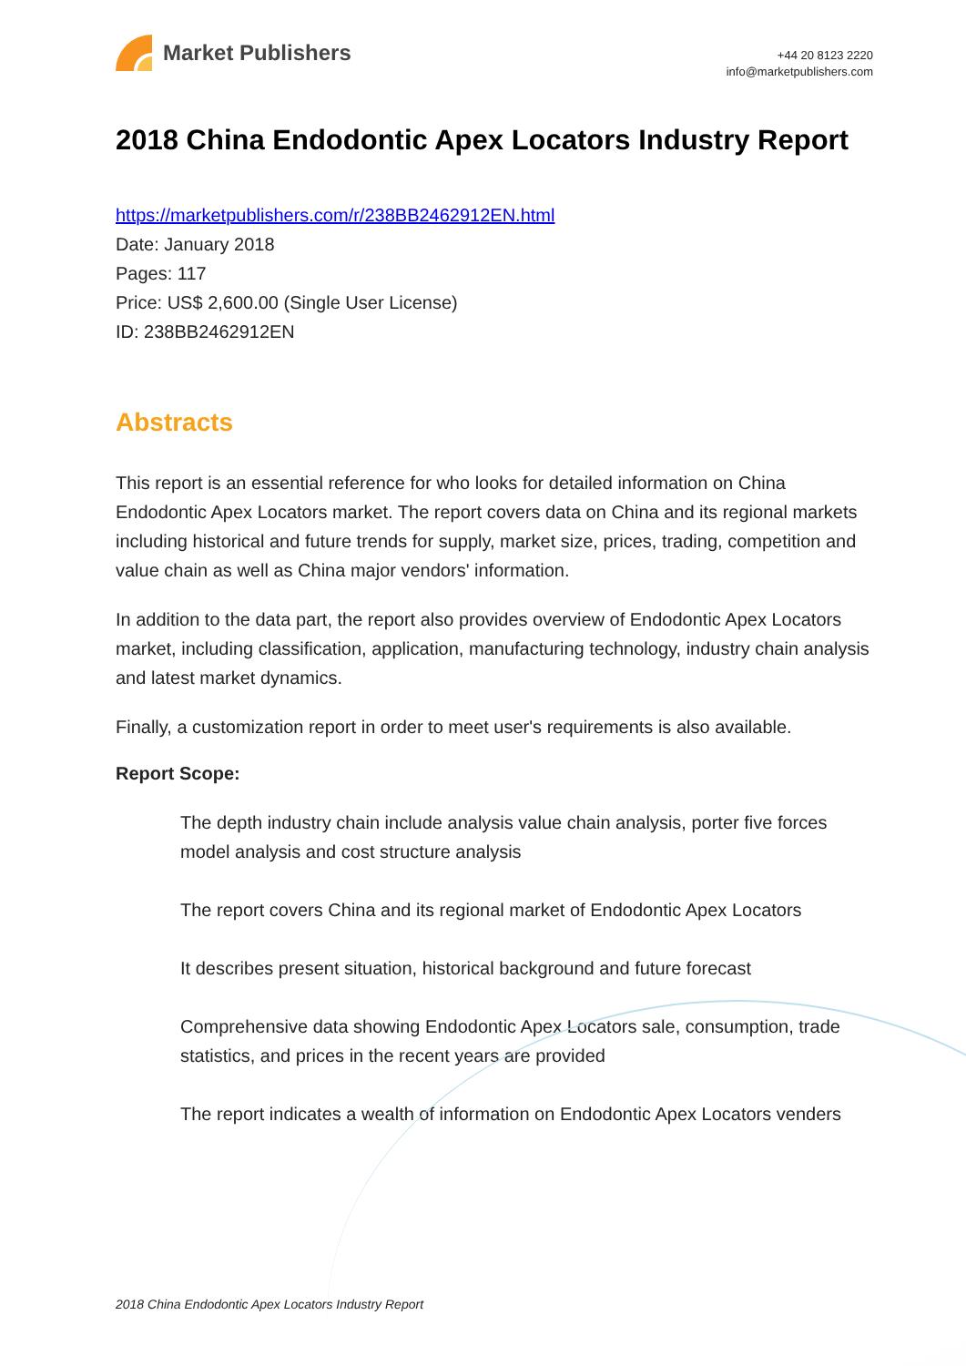Market Publishers
+44 20 8123 2220
info@marketpublishers.com
2018 China Endodontic Apex Locators Industry Report
https://marketpublishers.com/r/238BB2462912EN.html
Date: January 2018
Pages: 117
Price: US$ 2,600.00 (Single User License)
ID: 238BB2462912EN
Abstracts
This report is an essential reference for who looks for detailed information on China Endodontic Apex Locators market. The report covers data on China and its regional markets including historical and future trends for supply, market size, prices, trading, competition and value chain as well as China major vendors' information.
In addition to the data part, the report also provides overview of Endodontic Apex Locators market, including classification, application, manufacturing technology, industry chain analysis and latest market dynamics.
Finally, a customization report in order to meet user's requirements is also available.
Report Scope:
The depth industry chain include analysis value chain analysis, porter five forces model analysis and cost structure analysis
The report covers China and its regional market of Endodontic Apex Locators
It describes present situation, historical background and future forecast
Comprehensive data showing Endodontic Apex Locators sale, consumption, trade statistics, and prices in the recent years are provided
The report indicates a wealth of information on Endodontic Apex Locators venders
2018 China Endodontic Apex Locators Industry Report